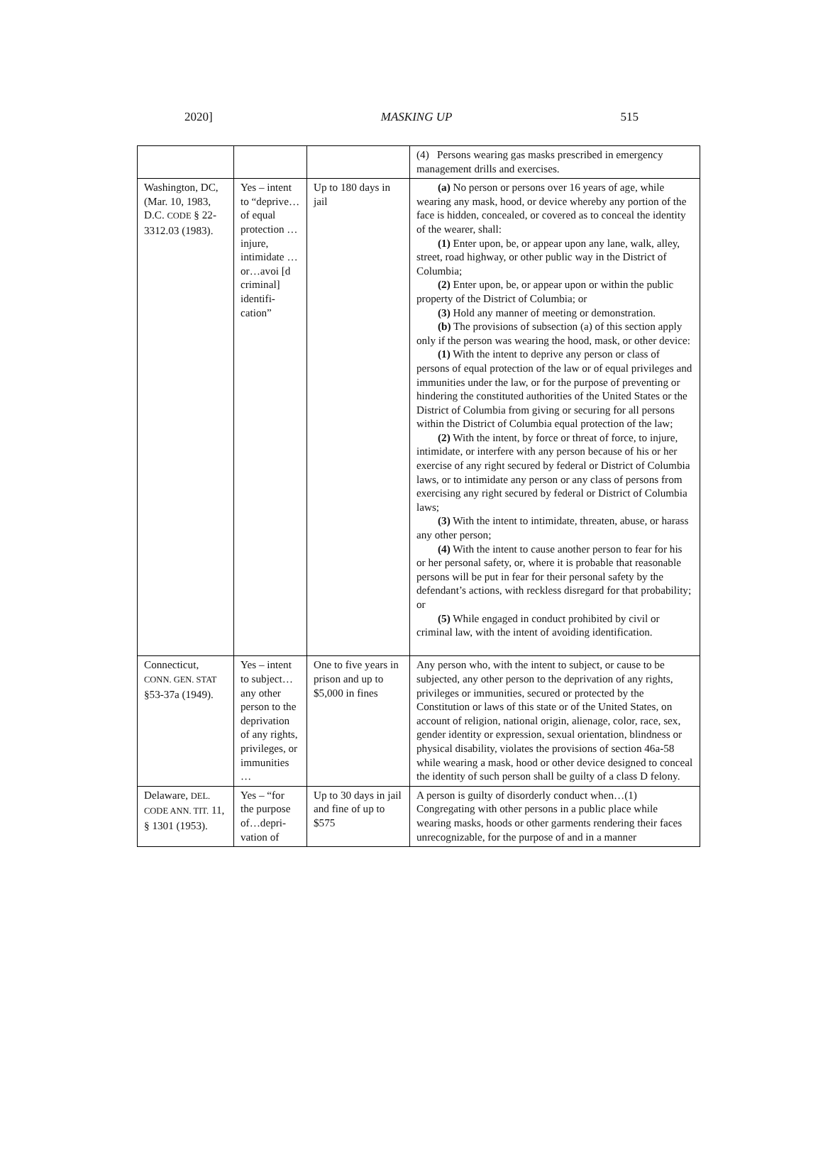2020] MASKING UP 515
| | | | (4) Persons wearing gas masks prescribed in emergency management drills and exercises. |
| Washington, DC, (Mar. 10, 1983, D.C. CODE § 22-3312.03 (1983). | Yes – intent to “deprive… of equal protection …injure, intimidate …or…avoi [d criminal] identifi-cation” | Up to 180 days in jail | (a) No person or persons over 16 years of age, while wearing any mask, hood, or device whereby any portion of the face is hidden, concealed, or covered as to conceal the identity of the wearer, shall: (1) Enter upon, be, or appear upon any lane, walk, alley, street, road highway, or other public way in the District of Columbia; (2) Enter upon, be, or appear upon or within the public property of the District of Columbia; or (3) Hold any manner of meeting or demonstration. (b) The provisions of subsection (a) of this section apply only if the person was wearing the hood, mask, or other device: (1) With the intent to deprive any person or class of persons of equal protection of the law or of equal privileges and immunities under the law, or for the purpose of preventing or hindering the constituted authorities of the United States or the District of Columbia from giving or securing for all persons within the District of Columbia equal protection of the law; (2) With the intent, by force or threat of force, to injure, intimidate, or interfere with any person because of his or her exercise of any right secured by federal or District of Columbia laws, or to intimidate any person or any class of persons from exercising any right secured by federal or District of Columbia laws; (3) With the intent to intimidate, threaten, abuse, or harass any other person; (4) With the intent to cause another person to fear for his or her personal safety, or, where it is probable that reasonable persons will be put in fear for their personal safety by the defendant’s actions, with reckless disregard for that probability; or (5) While engaged in conduct prohibited by civil or criminal law, with the intent of avoiding identification. |
| Connecticut, CONN. GEN. STAT §53-37a (1949). | Yes – intent to subject…any other person to the deprivation of any rights, privileges, or immunities … | One to five years in prison and up to $5,000 in fines | Any person who, with the intent to subject, or cause to be subjected, any other person to the deprivation of any rights, privileges or immunities, secured or protected by the Constitution or laws of this state or of the United States, on account of religion, national origin, alienage, color, race, sex, gender identity or expression, sexual orientation, blindness or physical disability, violates the provisions of section 46a-58 while wearing a mask, hood or other device designed to conceal the identity of such person shall be guilty of a class D felony. |
| Delaware, DEL. CODE ANN. TIT. 11, § 1301 (1953). | Yes – “for the purpose of…depri-vation of | Up to 30 days in jail and fine of up to $575 | A person is guilty of disorderly conduct when…(1) Congregating with other persons in a public place while wearing masks, hoods or other garments rendering their faces unrecognizable, for the purpose of and in a manner |